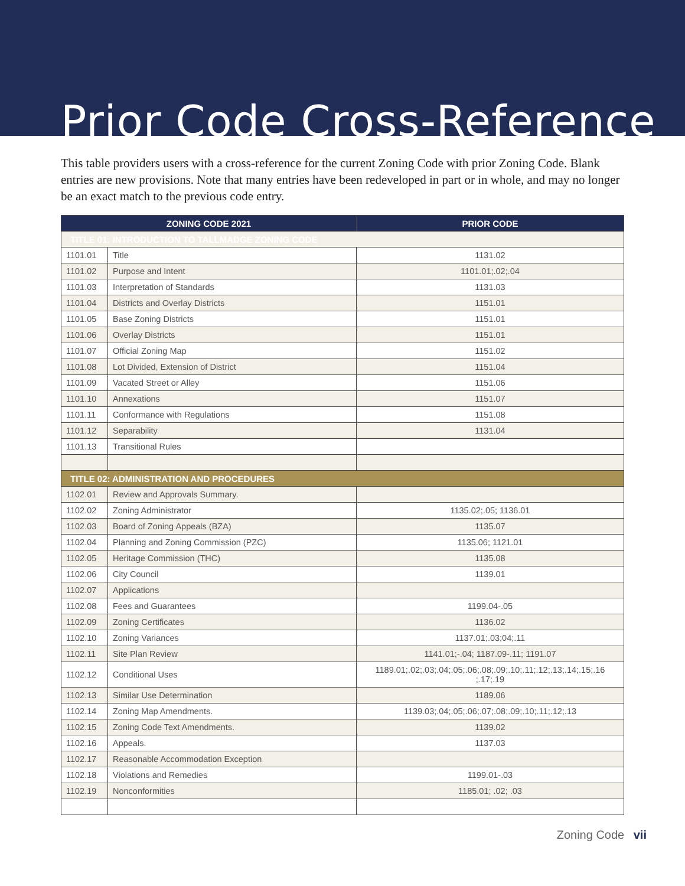Prior Code Cross-Reference
This table providers users with a cross-reference for the current Zoning Code with prior Zoning Code. Blank entries are new provisions. Note that many entries have been redeveloped in part or in whole, and may no longer be an exact match to the previous code entry.
| ZONING CODE 2021 | | PRIOR CODE |
| --- | --- | --- |
| TITLE 01: INTRODUCTION TO TALLMADGE ZONING CODE | | |
| 1101.01 | Title | 1131.02 |
| 1101.02 | Purpose and Intent | 1101.01;.02;.04 |
| 1101.03 | Interpretation of Standards | 1131.03 |
| 1101.04 | Districts and Overlay Districts | 1151.01 |
| 1101.05 | Base Zoning Districts | 1151.01 |
| 1101.06 | Overlay Districts | 1151.01 |
| 1101.07 | Official Zoning Map | 1151.02 |
| 1101.08 | Lot Divided, Extension of District | 1151.04 |
| 1101.09 | Vacated Street or Alley | 1151.06 |
| 1101.10 | Annexations | 1151.07 |
| 1101.11 | Conformance with Regulations | 1151.08 |
| 1101.12 | Separability | 1131.04 |
| 1101.13 | Transitional Rules | |
| TITLE 02: ADMINISTRATION AND PROCEDURES | | |
| 1102.01 | Review and Approvals Summary. | |
| 1102.02 | Zoning Administrator | 1135.02;.05; 1136.01 |
| 1102.03 | Board of Zoning Appeals (BZA) | 1135.07 |
| 1102.04 | Planning and Zoning Commission (PZC) | 1135.06; 1121.01 |
| 1102.05 | Heritage Commission (THC) | 1135.08 |
| 1102.06 | City Council | 1139.01 |
| 1102.07 | Applications | |
| 1102.08 | Fees and Guarantees | 1199.04-.05 |
| 1102.09 | Zoning Certificates | 1136.02 |
| 1102.10 | Zoning Variances | 1137.01;.03;04;.11 |
| 1102.11 | Site Plan Review | 1141.01;-.04; 1187.09-.11; 1191.07 |
| 1102.12 | Conditional Uses | 1189.01;.02;.03;.04;.05;.06;.08;.09;.10;.11;.12;.13;.14;.15;.16 ;.17;.19 |
| 1102.13 | Similar Use Determination | 1189.06 |
| 1102.14 | Zoning Map Amendments. | 1139.03;.04;.05;.06;.07;.08;.09;.10;.11;.12;.13 |
| 1102.15 | Zoning Code Text Amendments. | 1139.02 |
| 1102.16 | Appeals. | 1137.03 |
| 1102.17 | Reasonable Accommodation Exception | |
| 1102.18 | Violations and Remedies | 1199.01-.03 |
| 1102.19 | Nonconformities | 1185.01; .02; .03 |
Zoning Code vii